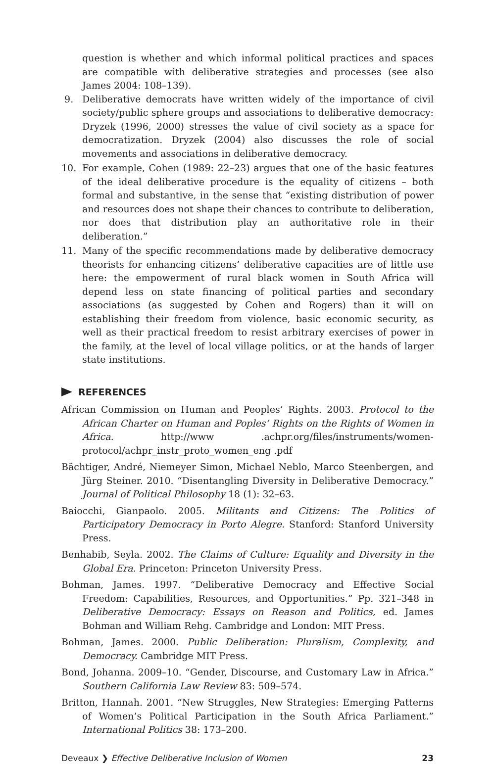question is whether and which informal political practices and spaces are compatible with deliberative strategies and processes (see also James 2004: 108–139).
9. Deliberative democrats have written widely of the importance of civil society/public sphere groups and associations to deliberative democracy: Dryzek (1996, 2000) stresses the value of civil society as a space for democratization. Dryzek (2004) also discusses the role of social movements and associations in deliberative democracy.
10. For example, Cohen (1989: 22–23) argues that one of the basic features of the ideal deliberative procedure is the equality of citizens – both formal and substantive, in the sense that “existing distribution of power and resources does not shape their chances to contribute to deliberation, nor does that distribution play an authoritative role in their deliberation.”
11. Many of the specific recommendations made by deliberative democracy theorists for enhancing citizens’ deliberative capacities are of little use here: the empowerment of rural black women in South Africa will depend less on state financing of political parties and secondary associations (as suggested by Cohen and Rogers) than it will on establishing their freedom from violence, basic economic security, as well as their practical freedom to resist arbitrary exercises of power in the family, at the level of local village politics, or at the hands of larger state institutions.
REFERENCES
African Commission on Human and Peoples’ Rights. 2003. Protocol to the African Charter on Human and Poples’ Rights on the Rights of Women in Africa. http://www .achpr.org/files/instruments/women-protocol/achpr_instr_proto_women_eng .pdf
Bächtiger, André, Niemeyer Simon, Michael Neblo, Marco Steenbergen, and Jürg Steiner. 2010. “Disentangling Diversity in Deliberative Democracy.” Journal of Political Philosophy 18 (1): 32–63.
Baiocchi, Gianpaolo. 2005. Militants and Citizens: The Politics of Participatory Democracy in Porto Alegre. Stanford: Stanford University Press.
Benhabib, Seyla. 2002. The Claims of Culture: Equality and Diversity in the Global Era. Princeton: Princeton University Press.
Bohman, James. 1997. “Deliberative Democracy and Effective Social Freedom: Capabilities, Resources, and Opportunities.” Pp. 321–348 in Deliberative Democracy: Essays on Reason and Politics, ed. James Bohman and William Rehg. Cambridge and London: MIT Press.
Bohman, James. 2000. Public Deliberation: Pluralism, Complexity, and Democracy. Cambridge MIT Press.
Bond, Johanna. 2009–10. “Gender, Discourse, and Customary Law in Africa.” Southern California Law Review 83: 509–574.
Britton, Hannah. 2001. “New Struggles, New Strategies: Emerging Patterns of Women’s Political Participation in the South Africa Parliament.” International Politics 38: 173–200.
Deveaux ❯ Effective Deliberative Inclusion of Women 23